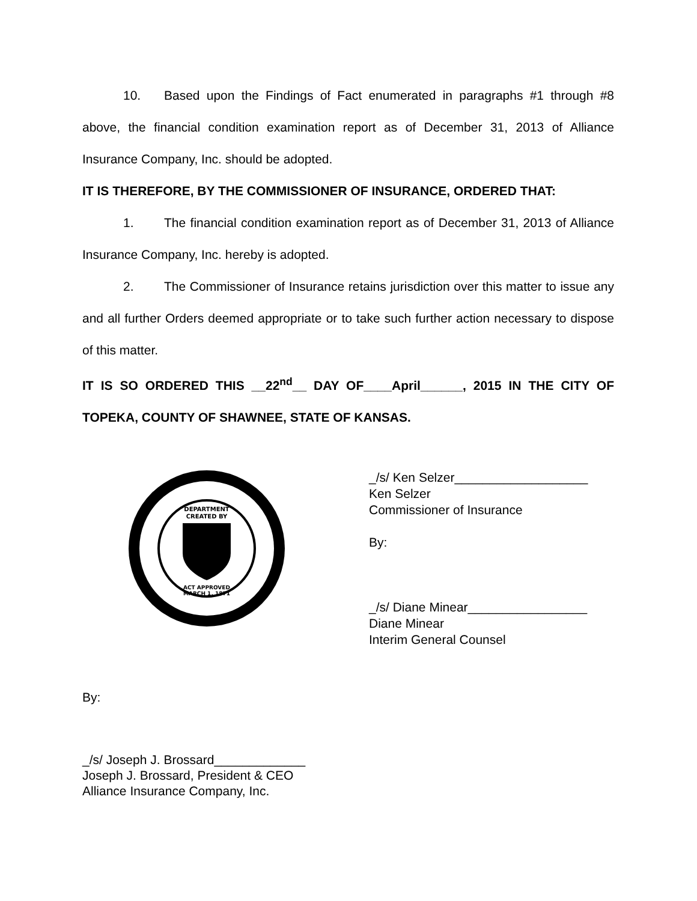10. Based upon the Findings of Fact enumerated in paragraphs #1 through #8 above, the financial condition examination report as of December 31, 2013 of Alliance Insurance Company, Inc. should be adopted.
IT IS THEREFORE, BY THE COMMISSIONER OF INSURANCE, ORDERED THAT:
1. The financial condition examination report as of December 31, 2013 of Alliance Insurance Company, Inc. hereby is adopted.
2. The Commissioner of Insurance retains jurisdiction over this matter to issue any and all further Orders deemed appropriate or to take such further action necessary to dispose of this matter.
IT IS SO ORDERED THIS __22<sup>nd</sup>__ DAY OF____April______, 2015 IN THE CITY OF TOPEKA, COUNTY OF SHAWNEE, STATE OF KANSAS.
DEPARTMENT
CREATED BY
ACT APPROVED
MARCH 1, 1871
_/s/ Ken Selzer___________________
Ken Selzer
Commissioner of Insurance
By:
_/s/ Diane Minear_________________
Diane Minear
Interim General Counsel
By:
_/s/ Joseph J. Brossard_____________
Joseph J. Brossard, President & CEO
Alliance Insurance Company, Inc.